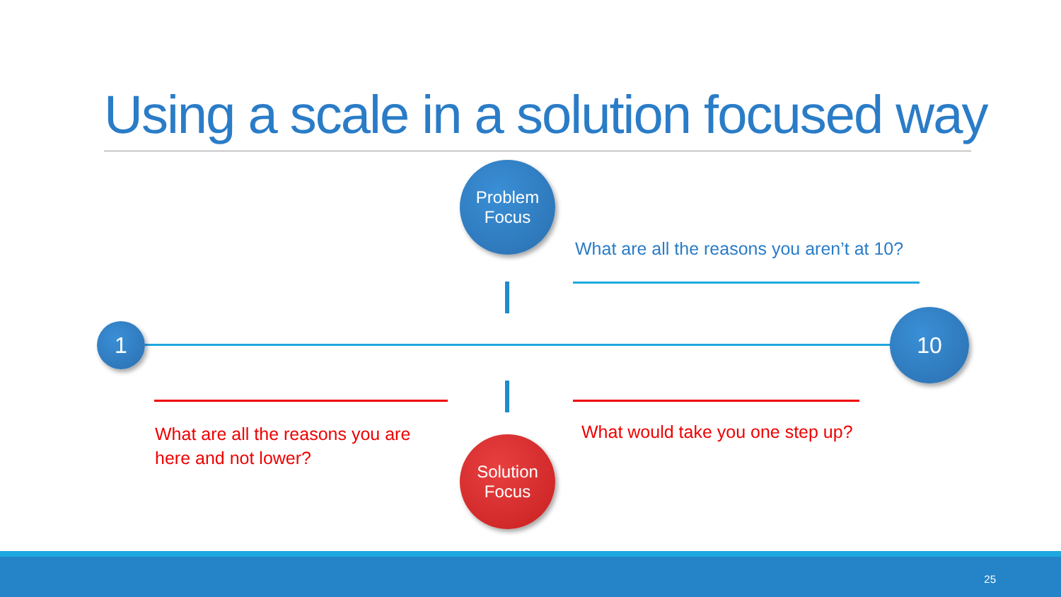Using a scale in a solution focused way
Problem
Focus
What are all the reasons you aren’t at 10?
1
10
What are all the reasons you are
here and not lower?
What would take you one step up?
Solution
Focus
25